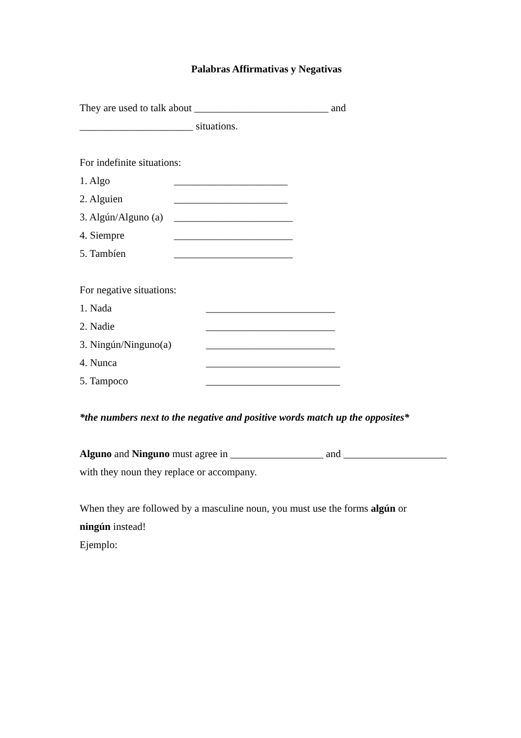Palabras Affirmativas y Negativas
They are used to talk about __________________________ and
______________________ situations.
For indefinite situations:
1. Algo ______________________
2. Alguien ______________________
3. Algún/Alguno (a) _______________________
4. Siempre _______________________
5. Tambíen _______________________
For negative situations:
1. Nada _________________________
2. Nadie _________________________
3. Ningún/Ninguno(a) _________________________
4. Nunca __________________________
5. Tampoco __________________________
*the numbers next to the negative and positive words match up the opposites*
Alguno and Ninguno must agree in __________________ and ____________________
with they noun they replace or accompany.
When they are followed by a masculine noun, you must use the forms algún or
ningún instead!
Ejemplo: